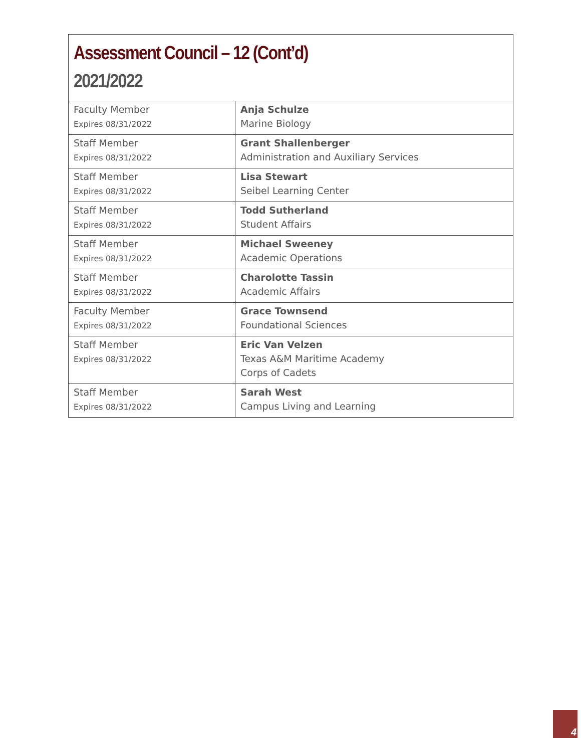Assessment Council – 12 (Cont’d)
2021/2022
| Faculty Member Expires 08/31/2022 | Anja Schulze Marine Biology |
| Staff Member Expires 08/31/2022 | Grant Shallenberger Administration and Auxiliary Services |
| Staff Member Expires 08/31/2022 | Lisa Stewart Seibel Learning Center |
| Staff Member Expires 08/31/2022 | Todd Sutherland Student Affairs |
| Staff Member Expires 08/31/2022 | Michael Sweeney Academic Operations |
| Staff Member Expires 08/31/2022 | Charolotte Tassin Academic Affairs |
| Faculty Member Expires 08/31/2022 | Grace Townsend Foundational Sciences |
| Staff Member Expires 08/31/2022 | Eric Van Velzen Texas A&M Maritime Academy Corps of Cadets |
| Staff Member Expires 08/31/2022 | Sarah West Campus Living and Learning |
4